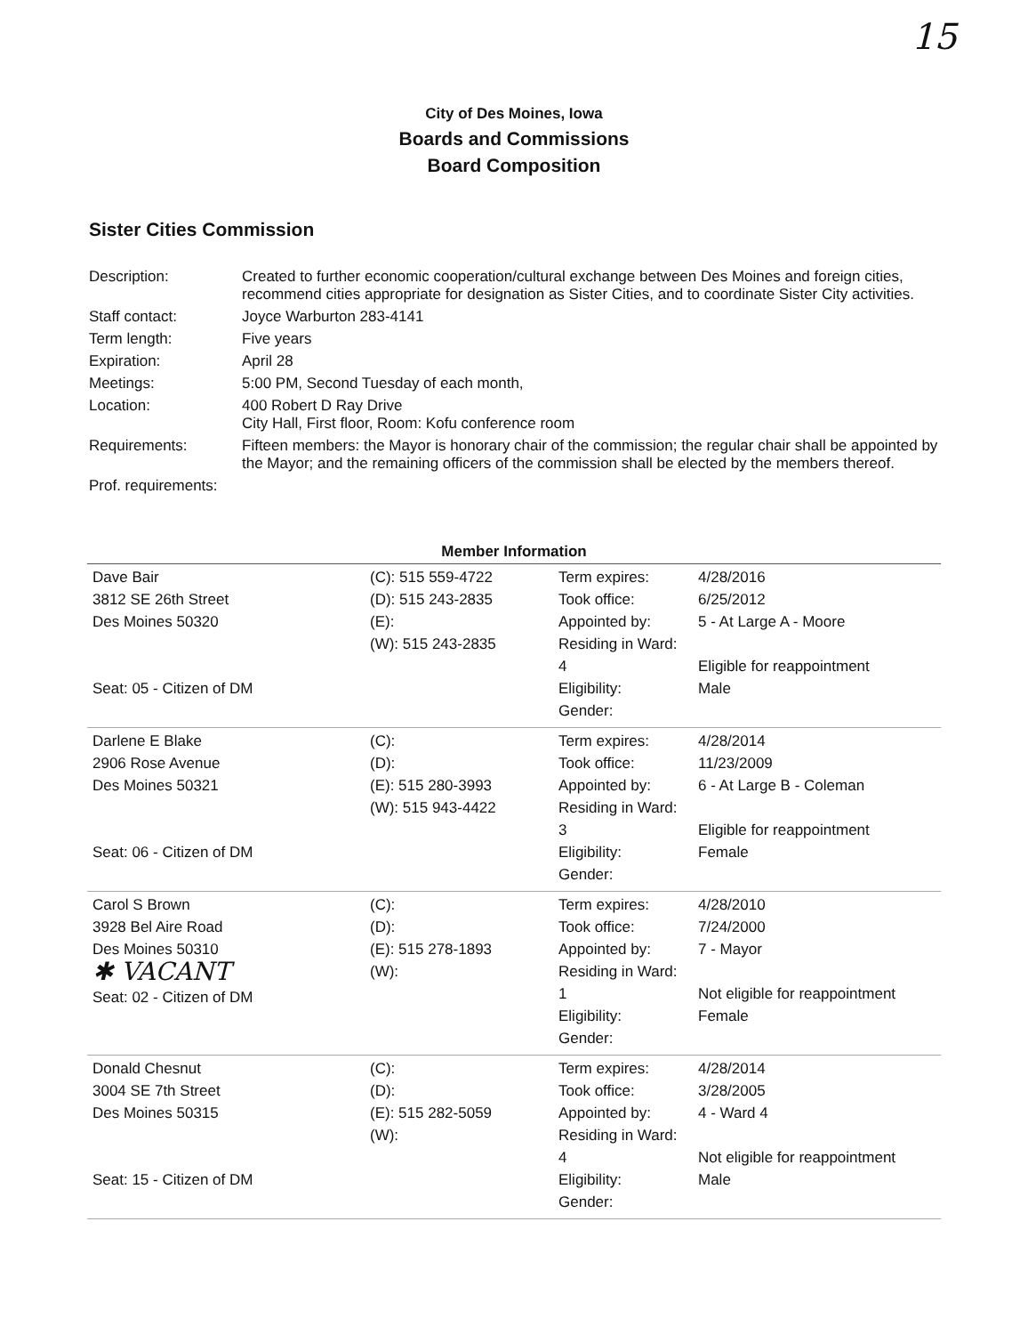15
City of Des Moines, Iowa
Boards and Commissions
Board Composition
Sister Cities Commission
| Description: | Created to further economic cooperation/cultural exchange between Des Moines and foreign cities, recommend cities appropriate for designation as Sister Cities, and to coordinate Sister City activities. |
| Staff contact: | Joyce Warburton 283-4141 |
| Term length: | Five years |
| Expiration: | April 28 |
| Meetings: | 5:00 PM, Second Tuesday of each month, |
| Location: | 400 Robert D Ray Drive City Hall, First floor, Room: Kofu conference room |
| Requirements: | Fifteen members: the Mayor is honorary chair of the commission; the regular chair shall be appointed by the Mayor; and the remaining officers of the commission shall be elected by the members thereof. |
| Prof. requirements: | |
Member Information
| Dave Bair 3812 SE 26th Street Des Moines 50320 Seat: 05 - Citizen of DM | (C): 515 559-4722 (D): 515 243-2835 (E): (W): 515 243-2835 | Term expires: Took office: Appointed by: Residing in Ward: 4 Eligibility: Gender: | 4/28/2016 6/25/2012 5 - At Large A - Moore Eligible for reappointment Male |
| Darlene E Blake 2906 Rose Avenue Des Moines 50321 Seat: 06 - Citizen of DM | (C): (D): (E): 515 280-3993 (W): 515 943-4422 | Term expires: Took office: Appointed by: Residing in Ward: 3 Eligibility: Gender: | 4/28/2014 11/23/2009 6 - At Large B - Coleman Eligible for reappointment Female |
| Carol S Brown 3928 Bel Aire Road Des Moines 50310 ✱ VACANT Seat: 02 - Citizen of DM | (C): (D): (E): 515 278-1893 (W): | Term expires: Took office: Appointed by: Residing in Ward: 1 Eligibility: Gender: | 4/28/2010 7/24/2000 7 - Mayor Not eligible for reappointment Female |
| Donald Chesnut 3004 SE 7th Street Des Moines 50315 Seat: 15 - Citizen of DM | (C): (D): (E): 515 282-5059 (W): | Term expires: Took office: Appointed by: Residing in Ward: 4 Eligibility: Gender: | 4/28/2014 3/28/2005 4 - Ward 4 Not eligible for reappointment Male |